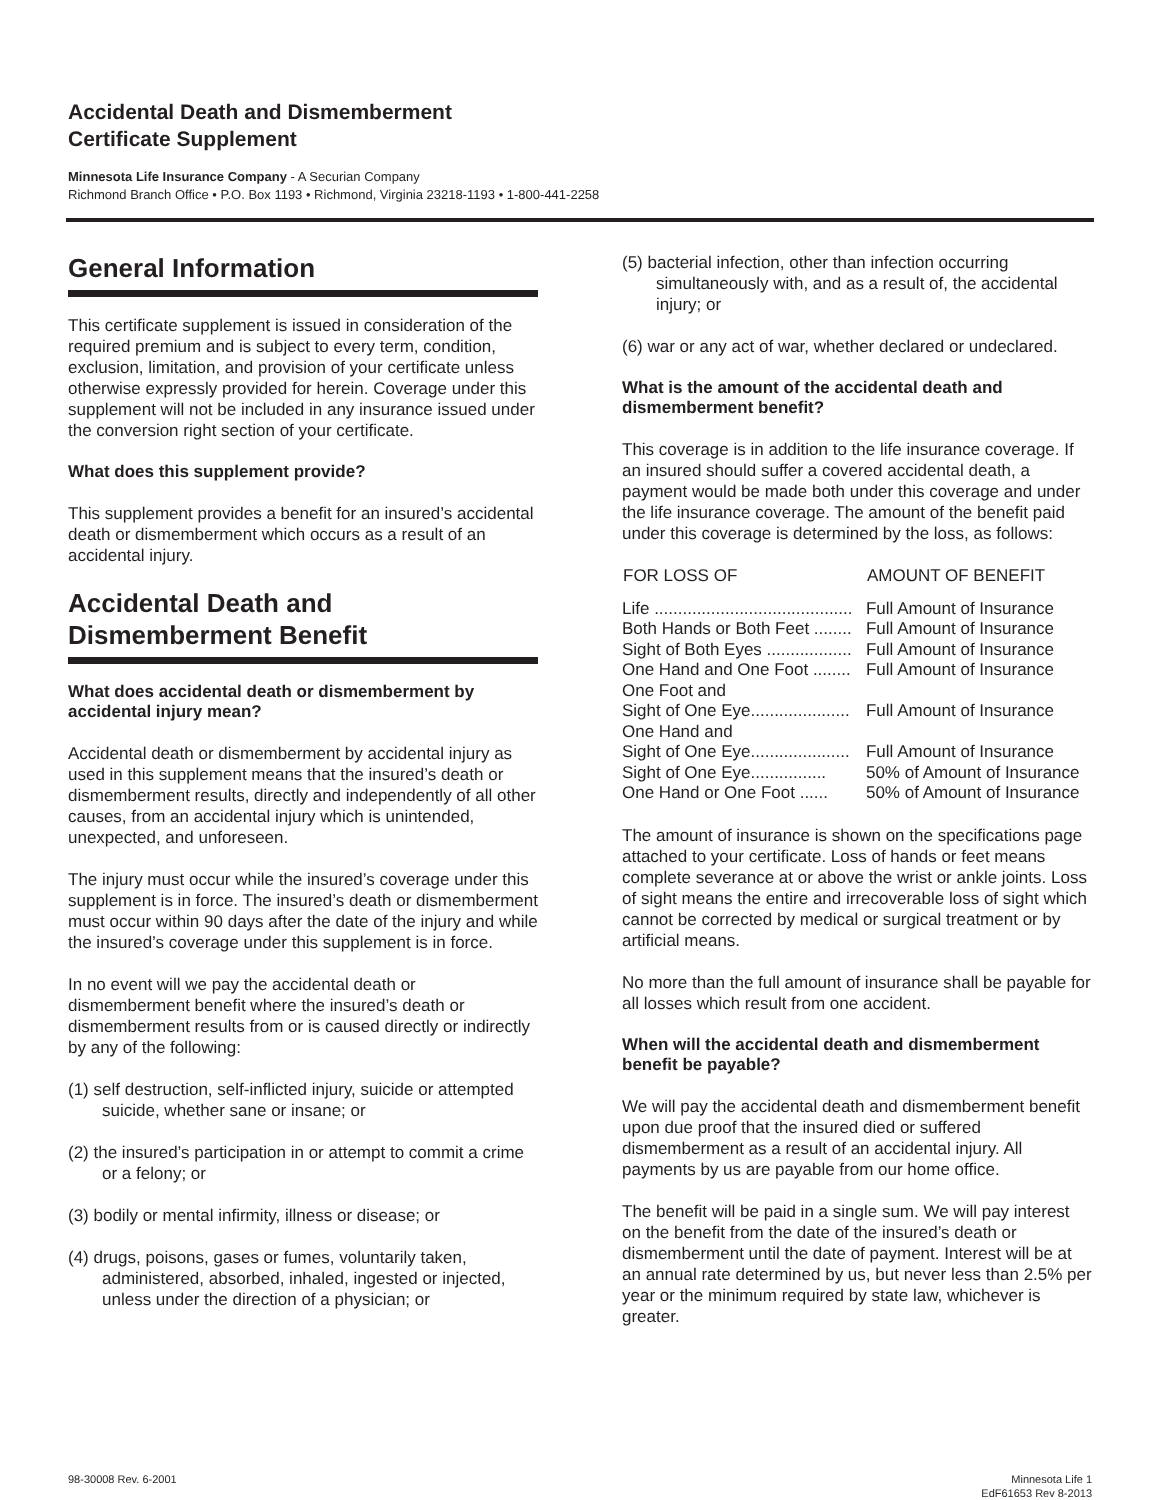Accidental Death and Dismemberment
Certificate Supplement
Minnesota Life Insurance Company - A Securian Company
Richmond Branch Office • P.O. Box 1193 • Richmond, Virginia 23218-1193 • 1-800-441-2258
General Information
This certificate supplement is issued in consideration of the required premium and is subject to every term, condition, exclusion, limitation, and provision of your certificate unless otherwise expressly provided for herein. Coverage under this supplement will not be included in any insurance issued under the conversion right section of your certificate.
What does this supplement provide?
This supplement provides a benefit for an insured’s accidental death or dismemberment which occurs as a result of an accidental injury.
Accidental Death and Dismemberment Benefit
What does accidental death or dismemberment by accidental injury mean?
Accidental death or dismemberment by accidental injury as used in this supplement means that the insured’s death or dismemberment results, directly and independently of all other causes, from an accidental injury which is unintended, unexpected, and unforeseen.
The injury must occur while the insured’s coverage under this supplement is in force. The insured’s death or dismemberment must occur within 90 days after the date of the injury and while the insured’s coverage under this supplement is in force.
In no event will we pay the accidental death or dismemberment benefit where the insured’s death or dismemberment results from or is caused directly or indirectly by any of the following:
(1) self destruction, self-inflicted injury, suicide or attempted suicide, whether sane or insane; or
(2) the insured’s participation in or attempt to commit a crime or a felony; or
(3) bodily or mental infirmity, illness or disease; or
(4) drugs, poisons, gases or fumes, voluntarily taken, administered, absorbed, inhaled, ingested or injected, unless under the direction of a physician; or
(5) bacterial infection, other than infection occurring simultaneously with, and as a result of, the accidental injury; or
(6) war or any act of war, whether declared or undeclared.
What is the amount of the accidental death and dismemberment benefit?
This coverage is in addition to the life insurance coverage. If an insured should suffer a covered accidental death, a payment would be made both under this coverage and under the life insurance coverage. The amount of the benefit paid under this coverage is determined by the loss, as follows:
| FOR LOSS OF | AMOUNT OF BENEFIT |
| --- | --- |
| Life .......................................... | Full Amount of Insurance |
| Both Hands or Both Feet ........ | Full Amount of Insurance |
| Sight of Both Eyes .................. | Full Amount of Insurance |
| One Hand and One Foot ........ | Full Amount of Insurance |
| One Foot and Sight of One Eye..................... | Full Amount of Insurance |
| One Hand and Sight of One Eye..................... | Full Amount of Insurance |
| Sight of One Eye................ | 50% of Amount of Insurance |
| One Hand or One Foot ...... | 50% of Amount of Insurance |
The amount of insurance is shown on the specifications page attached to your certificate. Loss of hands or feet means complete severance at or above the wrist or ankle joints. Loss of sight means the entire and irrecoverable loss of sight which cannot be corrected by medical or surgical treatment or by artificial means.
No more than the full amount of insurance shall be payable for all losses which result from one accident.
When will the accidental death and dismemberment benefit be payable?
We will pay the accidental death and dismemberment benefit upon due proof that the insured died or suffered dismemberment as a result of an accidental injury. All payments by us are payable from our home office.
The benefit will be paid in a single sum. We will pay interest on the benefit from the date of the insured’s death or dismemberment until the date of payment. Interest will be at an annual rate determined by us, but never less than 2.5% per year or the minimum required by state law, whichever is greater.
98-30008 Rev. 6-2001 Minnesota Life 1
EdF61653 Rev 8-2013